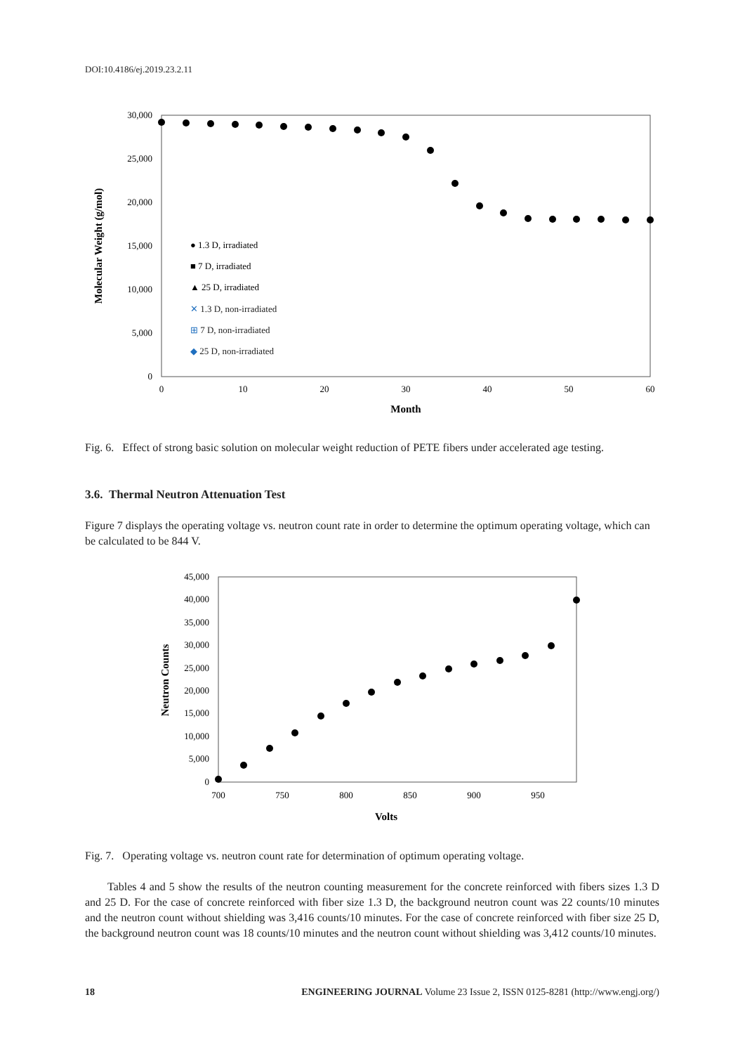DOI:10.4186/ej.2019.23.2.11
30,000
25,000
20,000
15,000
10,000
5,000
0
0
10
20
30
40
50
60
Month
Molecular Weight (g/mol)
● 1.3 D, irradiated
■ 7 D, irradiated
▲ 25 D, irradiated
✕ 1.3 D, non-irradiated
⊞ 7 D, non-irradiated
◆ 25 D, non-irradiated
Fig. 6. Effect of strong basic solution on molecular weight reduction of PETE fibers under accelerated age testing.
3.6. Thermal Neutron Attenuation Test
Figure 7 displays the operating voltage vs. neutron count rate in order to determine the optimum operating voltage, which can be calculated to be 844 V.
45,000
40,000
35,000
30,000
25,000
20,000
15,000
10,000
5,000
0
700
750
800
850
900
950
Volts
Neutron Counts
Fig. 7. Operating voltage vs. neutron count rate for determination of optimum operating voltage.
Tables 4 and 5 show the results of the neutron counting measurement for the concrete reinforced with fibers sizes 1.3 D and 25 D. For the case of concrete reinforced with fiber size 1.3 D, the background neutron count was 22 counts/10 minutes and the neutron count without shielding was 3,416 counts/10 minutes. For the case of concrete reinforced with fiber size 25 D, the background neutron count was 18 counts/10 minutes and the neutron count without shielding was 3,412 counts/10 minutes.
18 ENGINEERING JOURNAL Volume 23 Issue 2, ISSN 0125-8281 (http://www.engj.org/)